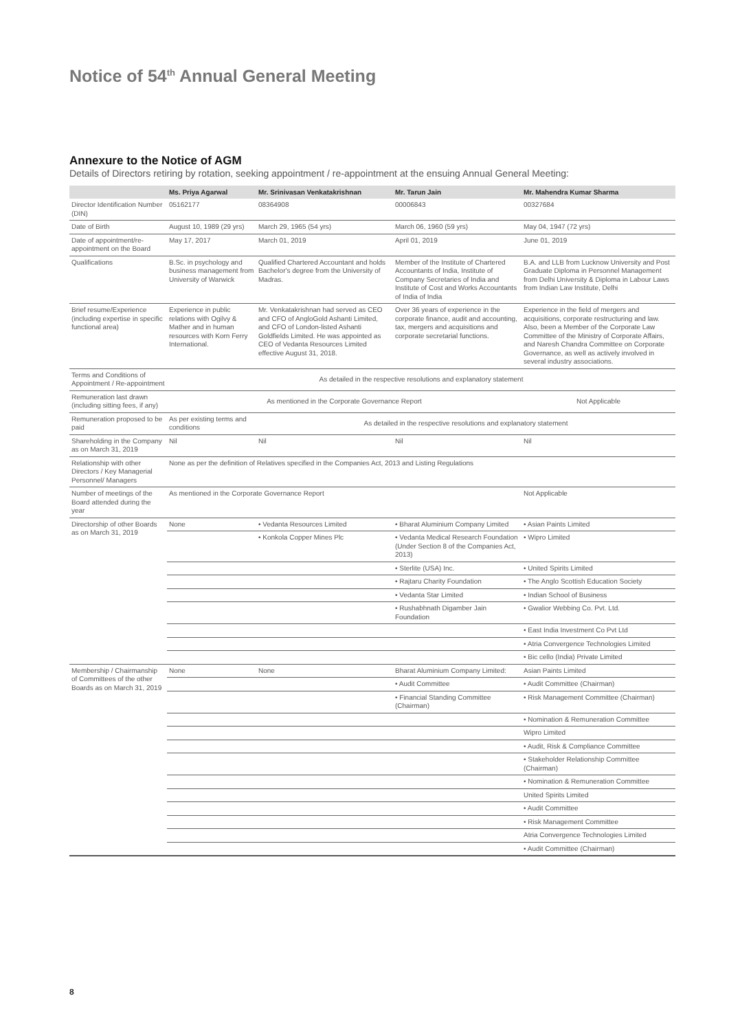Notice of 54<sup>th</sup> Annual General Meeting
Annexure to the Notice of AGM
Details of Directors retiring by rotation, seeking appointment / re-appointment at the ensuing Annual General Meeting:
| | Ms. Priya Agarwal | Mr. Srinivasan Venkatakrishnan | Mr. Tarun Jain | Mr. Mahendra Kumar Sharma |
| --- | --- | --- | --- | --- |
| Director Identification Number (DIN) | 05162177 | 08364908 | 00006843 | 00327684 |
| Date of Birth | August 10, 1989 (29 yrs) | March 29, 1965 (54 yrs) | March 06, 1960 (59 yrs) | May 04, 1947 (72 yrs) |
| Date of appointment/re-appointment on the Board | May 17, 2017 | March 01, 2019 | April 01, 2019 | June 01, 2019 |
| Qualifications | B.Sc. in psychology and business management from University of Warwick | Qualified Chartered Accountant and holds Bachelor's degree from the University of Madras. | Member of the Institute of Chartered Accountants of India, Institute of Company Secretaries of India and Institute of Cost and Works Accountants of India of India | B.A. and LLB from Lucknow University and Post Graduate Diploma in Personnel Management from Delhi University & Diploma in Labour Laws from Indian Law Institute, Delhi |
| Brief resume/Experience (including expertise in specific functional area) | Experience in public relations with Ogilvy & Mather and in human resources with Korn Ferry International. | Mr. Venkatakrishnan had served as CEO and CFO of AngloGold Ashanti Limited, and CFO of London-listed Ashanti Goldfields Limited. He was appointed as CEO of Vedanta Resources Limited effective August 31, 2018. | Over 36 years of experience in the corporate finance, audit and accounting, tax, mergers and acquisitions and corporate secretarial functions. | Experience in the field of mergers and acquisitions, corporate restructuring and law. Also, been a Member of the Corporate Law Committee of the Ministry of Corporate Affairs, and Naresh Chandra Committee on Corporate Governance, as well as actively involved in several industry associations. |
| Terms and Conditions of Appointment / Re-appointment | As detailed in the respective resolutions and explanatory statement | | | |
| Remuneration last drawn (including sitting fees, if any) | As mentioned in the Corporate Governance Report | | | Not Applicable |
| Remuneration proposed to be paid | As per existing terms and conditions | As detailed in the respective resolutions and explanatory statement | | |
| Shareholding in the Company as on March 31, 2019 | Nil | Nil | Nil | Nil |
| Relationship with other Directors / Key Managerial Personnel/ Managers | None as per the definition of Relatives specified in the Companies Act, 2013 and Listing Regulations | | | |
| Number of meetings of the Board attended during the year | As mentioned in the Corporate Governance Report | | | Not Applicable |
| Directorship of other Boards as on March 31, 2019 | None | • Vedanta Resources Limited | • Bharat Aluminium Company Limited | • Asian Paints Limited |
| | | • Konkola Copper Mines Plc | • Vedanta Medical Research Foundation (Under Section 8 of the Companies Act, 2013) | • Wipro Limited |
| | | | • Sterlite (USA) Inc. | • United Spirits Limited |
| | | | • Rajtaru Charity Foundation | • The Anglo Scottish Education Society |
| | | | • Vedanta Star Limited | • Indian School of Business |
| | | | • Rushabhnath Digamber Jain Foundation | • Gwalior Webbing Co. Pvt. Ltd. |
| | | | | • East India Investment Co Pvt Ltd |
| | | | | • Atria Convergence Technologies Limited |
| | | | | • Bic cello (India) Private Limited |
| Membership / Chairmanship of Committees of the other Boards as on March 31, 2019 | None | None | Bharat Aluminium Company Limited: | Asian Paints Limited |
| | | | • Audit Committee | • Audit Committee (Chairman) |
| | | | • Financial Standing Committee (Chairman) | • Risk Management Committee (Chairman) |
| | | | | • Nomination & Remuneration Committee |
| | | | | Wipro Limited |
| | | | | • Audit, Risk & Compliance Committee |
| | | | | • Stakeholder Relationship Committee (Chairman) |
| | | | | • Nomination & Remuneration Committee |
| | | | | United Spirits Limited |
| | | | | • Audit Committee |
| | | | | • Risk Management Committee |
| | | | | Atria Convergence Technologies Limited |
| | | | | • Audit Committee (Chairman) |
8